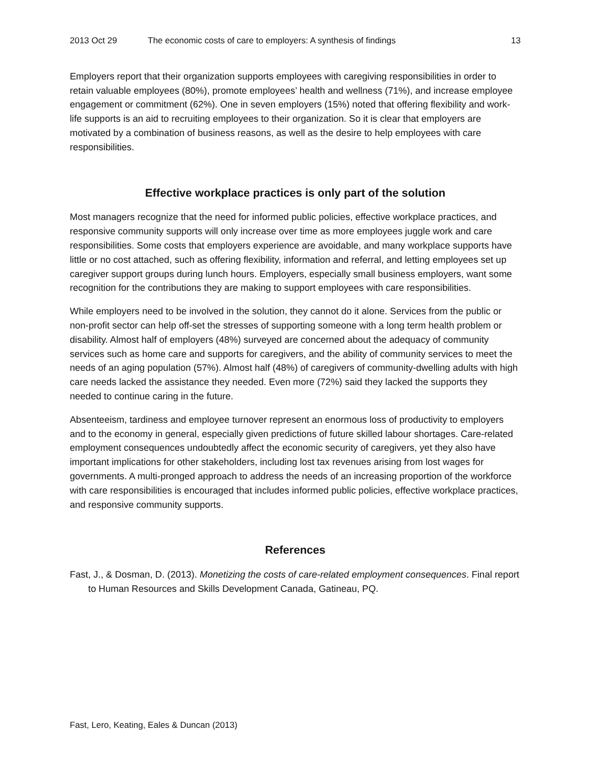2013 Oct 29 The economic costs of care to employers: A synthesis of findings 13
Employers report that their organization supports employees with caregiving responsibilities in order to retain valuable employees (80%), promote employees’ health and wellness (71%), and increase employee engagement or commitment (62%). One in seven employers (15%) noted that offering flexibility and work-life supports is an aid to recruiting employees to their organization. So it is clear that employers are motivated by a combination of business reasons, as well as the desire to help employees with care responsibilities.
Effective workplace practices is only part of the solution
Most managers recognize that the need for informed public policies, effective workplace practices, and responsive community supports will only increase over time as more employees juggle work and care responsibilities. Some costs that employers experience are avoidable, and many workplace supports have little or no cost attached, such as offering flexibility, information and referral, and letting employees set up caregiver support groups during lunch hours. Employers, especially small business employers, want some recognition for the contributions they are making to support employees with care responsibilities.
While employers need to be involved in the solution, they cannot do it alone. Services from the public or non-profit sector can help off-set the stresses of supporting someone with a long term health problem or disability. Almost half of employers (48%) surveyed are concerned about the adequacy of community services such as home care and supports for caregivers, and the ability of community services to meet the needs of an aging population (57%). Almost half (48%) of caregivers of community-dwelling adults with high care needs lacked the assistance they needed. Even more (72%) said they lacked the supports they needed to continue caring in the future.
Absenteeism, tardiness and employee turnover represent an enormous loss of productivity to employers and to the economy in general, especially given predictions of future skilled labour shortages. Care-related employment consequences undoubtedly affect the economic security of caregivers, yet they also have important implications for other stakeholders, including lost tax revenues arising from lost wages for governments. A multi-pronged approach to address the needs of an increasing proportion of the workforce with care responsibilities is encouraged that includes informed public policies, effective workplace practices, and responsive community supports.
References
Fast, J., & Dosman, D. (2013). Monetizing the costs of care-related employment consequences. Final report to Human Resources and Skills Development Canada, Gatineau, PQ.
Fast, Lero, Keating, Eales & Duncan (2013)